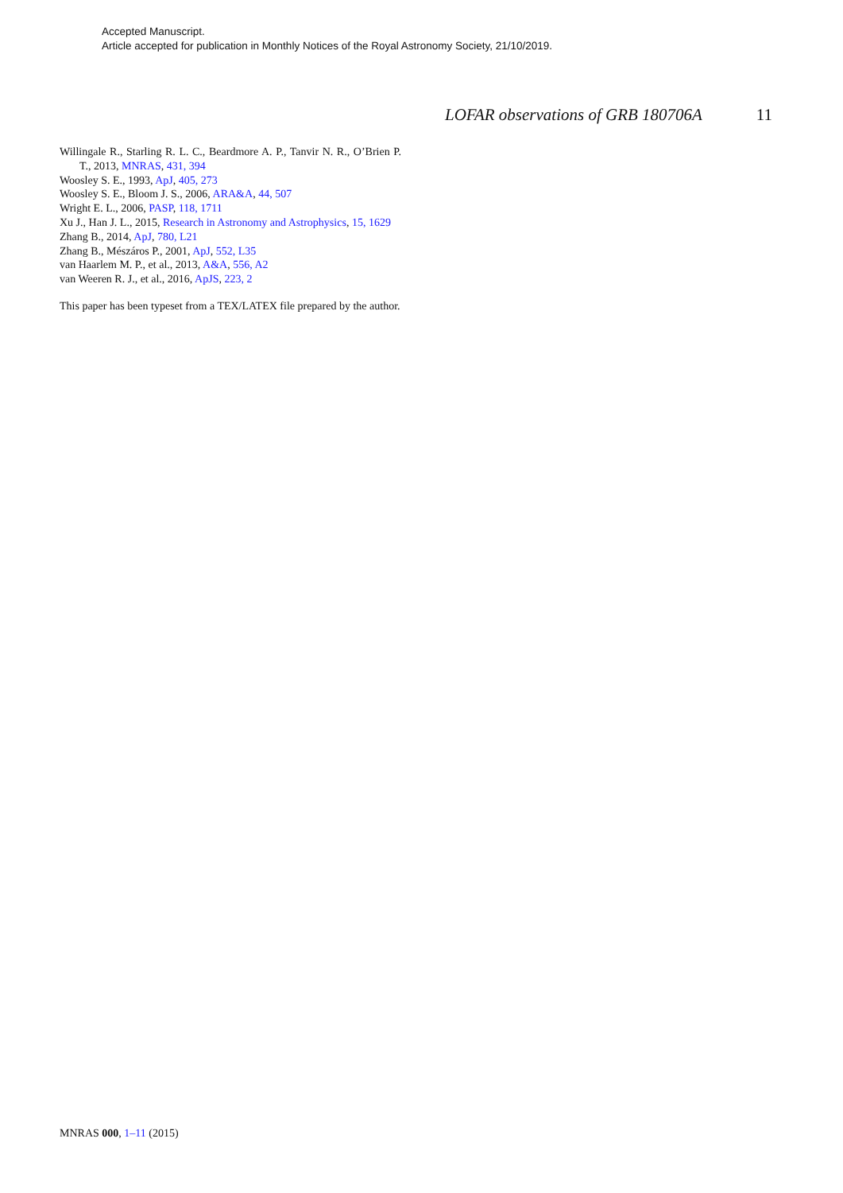Accepted Manuscript.
Article accepted for publication in Monthly Notices of the Royal Astronomy Society, 21/10/2019.
LOFAR observations of GRB 180706A 11
Willingale R., Starling R. L. C., Beardmore A. P., Tanvir N. R., O’Brien P. T., 2013, MNRAS, 431, 394
Woosley S. E., 1993, ApJ, 405, 273
Woosley S. E., Bloom J. S., 2006, ARA&A, 44, 507
Wright E. L., 2006, PASP, 118, 1711
Xu J., Han J. L., 2015, Research in Astronomy and Astrophysics, 15, 1629
Zhang B., 2014, ApJ, 780, L21
Zhang B., Mészáros P., 2001, ApJ, 552, L35
van Haarlem M. P., et al., 2013, A&A, 556, A2
van Weeren R. J., et al., 2016, ApJS, 223, 2
This paper has been typeset from a TEX/LATEX file prepared by the author.
MNRAS 000, 1–11 (2015)